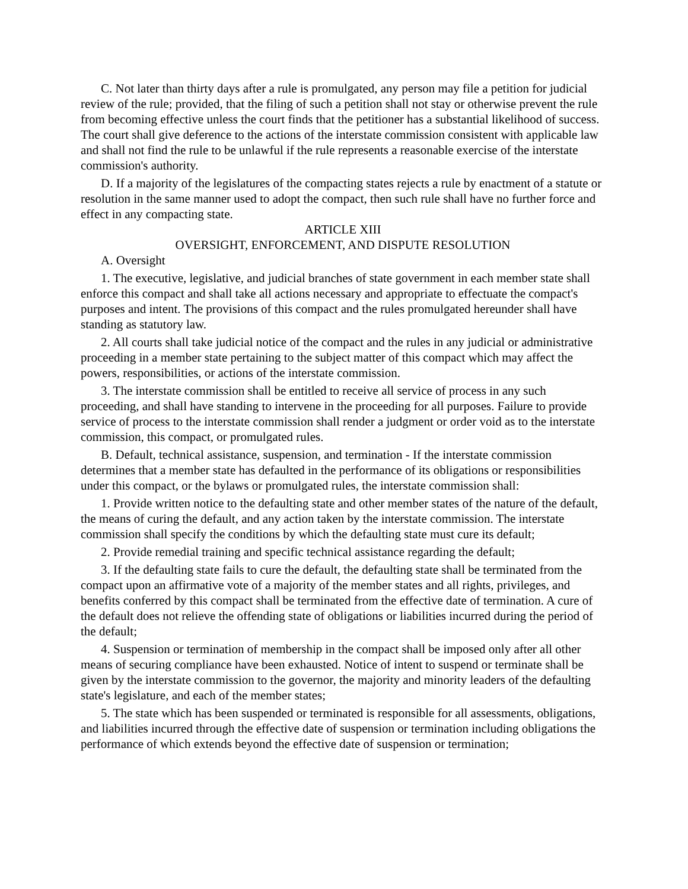C. Not later than thirty days after a rule is promulgated, any person may file a petition for judicial review of the rule; provided, that the filing of such a petition shall not stay or otherwise prevent the rule from becoming effective unless the court finds that the petitioner has a substantial likelihood of success. The court shall give deference to the actions of the interstate commission consistent with applicable law and shall not find the rule to be unlawful if the rule represents a reasonable exercise of the interstate commission's authority.
D. If a majority of the legislatures of the compacting states rejects a rule by enactment of a statute or resolution in the same manner used to adopt the compact, then such rule shall have no further force and effect in any compacting state.
ARTICLE XIII
OVERSIGHT, ENFORCEMENT, AND DISPUTE RESOLUTION
A. Oversight
1. The executive, legislative, and judicial branches of state government in each member state shall enforce this compact and shall take all actions necessary and appropriate to effectuate the compact's purposes and intent. The provisions of this compact and the rules promulgated hereunder shall have standing as statutory law.
2. All courts shall take judicial notice of the compact and the rules in any judicial or administrative proceeding in a member state pertaining to the subject matter of this compact which may affect the powers, responsibilities, or actions of the interstate commission.
3. The interstate commission shall be entitled to receive all service of process in any such proceeding, and shall have standing to intervene in the proceeding for all purposes. Failure to provide service of process to the interstate commission shall render a judgment or order void as to the interstate commission, this compact, or promulgated rules.
B. Default, technical assistance, suspension, and termination - If the interstate commission determines that a member state has defaulted in the performance of its obligations or responsibilities under this compact, or the bylaws or promulgated rules, the interstate commission shall:
1. Provide written notice to the defaulting state and other member states of the nature of the default, the means of curing the default, and any action taken by the interstate commission. The interstate commission shall specify the conditions by which the defaulting state must cure its default;
2. Provide remedial training and specific technical assistance regarding the default;
3. If the defaulting state fails to cure the default, the defaulting state shall be terminated from the compact upon an affirmative vote of a majority of the member states and all rights, privileges, and benefits conferred by this compact shall be terminated from the effective date of termination. A cure of the default does not relieve the offending state of obligations or liabilities incurred during the period of the default;
4. Suspension or termination of membership in the compact shall be imposed only after all other means of securing compliance have been exhausted. Notice of intent to suspend or terminate shall be given by the interstate commission to the governor, the majority and minority leaders of the defaulting state's legislature, and each of the member states;
5. The state which has been suspended or terminated is responsible for all assessments, obligations, and liabilities incurred through the effective date of suspension or termination including obligations the performance of which extends beyond the effective date of suspension or termination;